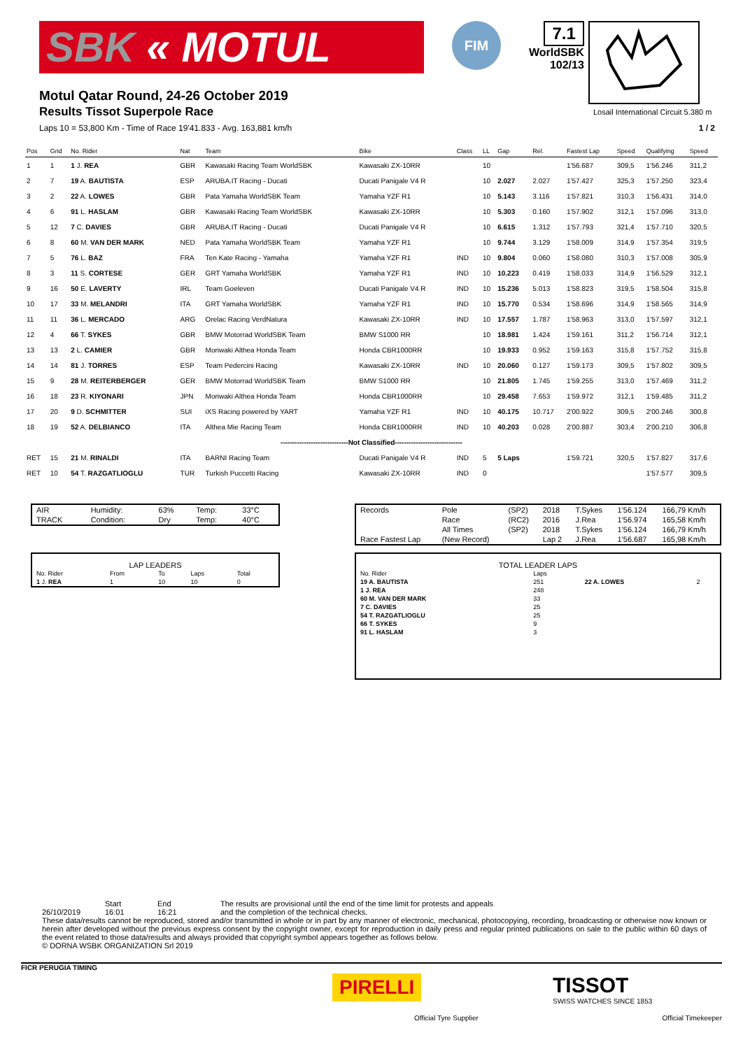SBK « MOTUL
FIM
7.1
WorldSBK
102/13
Losail International Circuit 5.380 m
Motul Qatar Round, 24-26 October 2019
Results Tissot Superpole Race
Laps 10 = 53,800 Km - Time of Race 19'41.833 - Avg. 163,881 km/h 1 / 2
| Pos | Grid | No. Rider | Nat | Team | Bike | Class | LL | Gap | Rel. | Fastest Lap | Speed | Qualifying | Speed |
| --- | --- | --- | --- | --- | --- | --- | --- | --- | --- | --- | --- | --- | --- |
| 1 | 1 | 1 J. REA | GBR | Kawasaki Racing Team WorldSBK | Kawasaki ZX-10RR | | 10 | | | 1'56.687 | 309,5 | 1'56.246 | 311,2 |
| 2 | 7 | 19 A. BAUTISTA | ESP | ARUBA.IT Racing - Ducati | Ducati Panigale V4 R | | 10 | 2.027 | 2.027 | 1'57.427 | 325,3 | 1'57.250 | 323,4 |
| 3 | 2 | 22 A. LOWES | GBR | Pata Yamaha WorldSBK Team | Yamaha YZF R1 | | 10 | 5.143 | 3.116 | 1'57.821 | 310,3 | 1'56.431 | 314,0 |
| 4 | 6 | 91 L. HASLAM | GBR | Kawasaki Racing Team WorldSBK | Kawasaki ZX-10RR | | 10 | 5.303 | 0.160 | 1'57.902 | 312,1 | 1'57.096 | 313,0 |
| 5 | 12 | 7 C. DAVIES | GBR | ARUBA.IT Racing - Ducati | Ducati Panigale V4 R | | 10 | 6.615 | 1.312 | 1'57.793 | 321,4 | 1'57.710 | 320,5 |
| 6 | 8 | 60 M. VAN DER MARK | NED | Pata Yamaha WorldSBK Team | Yamaha YZF R1 | | 10 | 9.744 | 3.129 | 1'58.009 | 314,9 | 1'57.354 | 319,5 |
| 7 | 5 | 76 L. BAZ | FRA | Ten Kate Racing - Yamaha | Yamaha YZF R1 | IND | 10 | 9.804 | 0.060 | 1'58.080 | 310,3 | 1'57.008 | 305,9 |
| 8 | 3 | 11 S. CORTESE | GER | GRT Yamaha WorldSBK | Yamaha YZF R1 | IND | 10 | 10.223 | 0.419 | 1'58.033 | 314,9 | 1'56.529 | 312,1 |
| 9 | 16 | 50 E. LAVERTY | IRL | Team Goeleven | Ducati Panigale V4 R | IND | 10 | 15.236 | 5.013 | 1'58.823 | 319,5 | 1'58.504 | 315,8 |
| 10 | 17 | 33 M. MELANDRI | ITA | GRT Yamaha WorldSBK | Yamaha YZF R1 | IND | 10 | 15.770 | 0.534 | 1'58.696 | 314,9 | 1'58.565 | 314,9 |
| 11 | 11 | 36 L. MERCADO | ARG | Orelac Racing VerdNatura | Kawasaki ZX-10RR | IND | 10 | 17.557 | 1.787 | 1'58.963 | 313,0 | 1'57.597 | 312,1 |
| 12 | 4 | 66 T. SYKES | GBR | BMW Motorrad WorldSBK Team | BMW S1000 RR | | 10 | 18.981 | 1.424 | 1'59.161 | 311,2 | 1'56.714 | 312,1 |
| 13 | 13 | 2 L. CAMIER | GBR | Moriwaki Althea Honda Team | Honda CBR1000RR | | 10 | 19.933 | 0.952 | 1'59.163 | 315,8 | 1'57.752 | 315,8 |
| 14 | 14 | 81 J. TORRES | ESP | Team Pedercini Racing | Kawasaki ZX-10RR | IND | 10 | 20.060 | 0.127 | 1'59.173 | 309,5 | 1'57.802 | 309,5 |
| 15 | 9 | 28 M. REITERBERGER | GER | BMW Motorrad WorldSBK Team | BMW S1000 RR | | 10 | 21.805 | 1.745 | 1'59.255 | 313,0 | 1'57.469 | 311,2 |
| 16 | 18 | 23 R. KIYONARI | JPN | Moriwaki Althea Honda Team | Honda CBR1000RR | | 10 | 29.458 | 7.653 | 1'59.972 | 312,1 | 1'59.485 | 311,2 |
| 17 | 20 | 9 D. SCHMITTER | SUI | iXS Racing powered by YART | Yamaha YZF R1 | IND | 10 | 40.175 | 10.717 | 2'00.922 | 309,5 | 2'00.246 | 300,8 |
| 18 | 19 | 52 A. DELBIANCO | ITA | Althea Mie Racing Team | Honda CBR1000RR | IND | 10 | 40.203 | 0.028 | 2'00.887 | 303,4 | 2'00.210 | 306,8 |
| -----------------------------Not Classified----------------------------- | | | | | | | | | | | | | |
| RET | 15 | 21 M. RINALDI | ITA | BARNI Racing Team | Ducati Panigale V4 R | IND | 5 | 5 Laps | | 1'59.721 | 320,5 | 1'57.827 | 317,6 |
| RET | 10 | 54 T. RAZGATLIOGLU | TUR | Turkish Puccetti Racing | Kawasaki ZX-10RR | IND | 0 | | | | | 1'57.577 | 309,5 |
| AIR | Humidity: | 63% | Temp: | 33°C |
| TRACK | Condition: | Dry | Temp: | 40°C |
LAP LEADERS
| No. Rider | From | To | Laps | Total |
| 1 J. REA | 1 | 10 | 10 | 0 |
| Records | Pole | (SP2) | 2018 | T.Sykes | 1'56.124 | 166,79 Km/h |
| | Race | (RC2) | 2016 | J.Rea | 1'56.974 | 165,58 Km/h |
| | All Times | (SP2) | 2018 | T.Sykes | 1'56.124 | 166,79 Km/h |
| Race Fastest Lap | (New Record) | | Lap 2 | J.Rea | 1'56.687 | 165,98 Km/h |
TOTAL LEADER LAPS
| No. Rider | Laps | | |
| 19 A. BAUTISTA | 251 | 22 A. LOWES | 2 |
| 1 J. REA | 248 | | |
| 60 M. VAN DER MARK | 33 | | |
| 7 C. DAVIES | 25 | | |
| 54 T. RAZGATLIOGLU | 25 | | |
| 66 T. SYKES | 9 | | |
| 91 L. HASLAM | 3 | | |
Start End The results are provisional until the end of the time limit for protests and appeals
26/10/2019 16:01 16:21 and the completion of the technical checks.
These data/results cannot be reproduced, stored and/or transmitted in whole or in part by any manner of electronic, mechanical, photocopying, recording, broadcasting or otherwise now known or herein after developed without the previous express consent by the copyright owner, except for reproduction in daily press and regular printed publications on sale to the public within 60 days of the event related to those data/results and always provided that copyright symbol appears together as follows below.
© DORNA WSBK ORGANIZATION Srl 2019
FICR PERUGIA TIMING
PIRELLI
Official Tyre Supplier
TISSOT
SWISS WATCHES SINCE 1853
Official Timekeeper